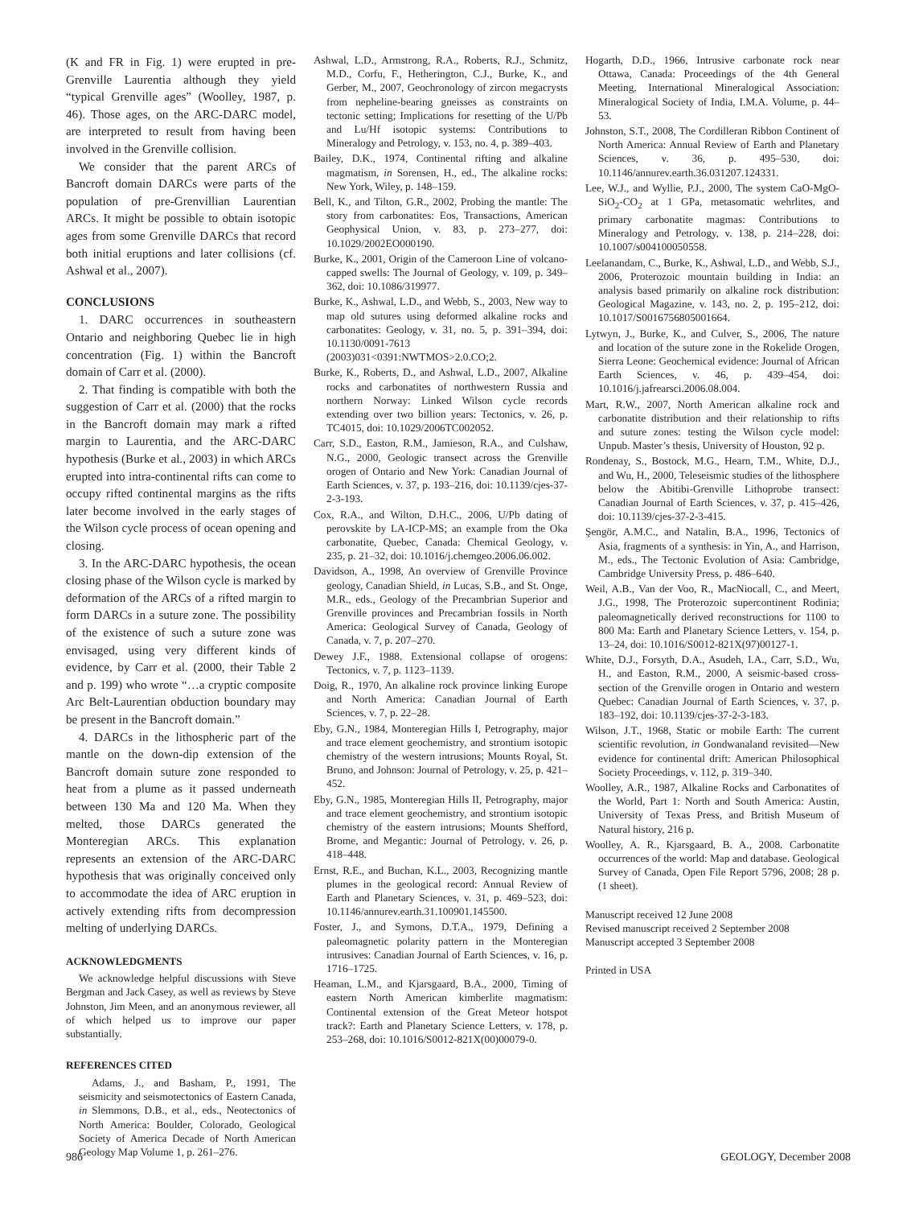(K and FR in Fig. 1) were erupted in pre-Grenville Laurentia although they yield “typical Grenville ages” (Woolley, 1987, p. 46). Those ages, on the ARC-DARC model, are interpreted to result from having been involved in the Grenville collision.
We consider that the parent ARCs of Bancroft domain DARCs were parts of the population of pre-Grenvillian Laurentian ARCs. It might be possible to obtain isotopic ages from some Grenville DARCs that record both initial eruptions and later collisions (cf. Ashwal et al., 2007).
CONCLUSIONS
1. DARC occurrences in southeastern Ontario and neighboring Quebec lie in high concentration (Fig. 1) within the Bancroft domain of Carr et al. (2000).
2. That finding is compatible with both the suggestion of Carr et al. (2000) that the rocks in the Bancroft domain may mark a rifted margin to Laurentia, and the ARC-DARC hypothesis (Burke et al., 2003) in which ARCs erupted into intra-continental rifts can come to occupy rifted continental margins as the rifts later become involved in the early stages of the Wilson cycle process of ocean opening and closing.
3. In the ARC-DARC hypothesis, the ocean closing phase of the Wilson cycle is marked by deformation of the ARCs of a rifted margin to form DARCs in a suture zone. The possibility of the existence of such a suture zone was envisaged, using very different kinds of evidence, by Carr et al. (2000, their Table 2 and p. 199) who wrote “…a cryptic composite Arc Belt-Laurentian obduction boundary may be present in the Bancroft domain.”
4. DARCs in the lithospheric part of the mantle on the down-dip extension of the Bancroft domain suture zone responded to heat from a plume as it passed underneath between 130 Ma and 120 Ma. When they melted, those DARCs generated the Monteregian ARCs. This explanation represents an extension of the ARC-DARC hypothesis that was originally conceived only to accommodate the idea of ARC eruption in actively extending rifts from decompression melting of underlying DARCs.
ACKNOWLEDGMENTS
We acknowledge helpful discussions with Steve Bergman and Jack Casey, as well as reviews by Steve Johnston, Jim Meen, and an anonymous reviewer, all of which helped us to improve our paper substantially.
REFERENCES CITED
Adams, J., and Basham, P., 1991, The seismicity and seismotectonics of Eastern Canada, in Slemmons, D.B., et al., eds., Neotectonics of North America: Boulder, Colorado, Geological Society of America Decade of North American Geology Map Volume 1, p. 261–276.
Ashwal, L.D., Armstrong, R.A., Roberts, R.J., Schmitz, M.D., Corfu, F., Hetherington, C.J., Burke, K., and Gerber, M., 2007, Geochronology of zircon megacrysts from nepheline-bearing gneisses as constraints on tectonic setting; Implications for resetting of the U/Pb and Lu/Hf isotopic systems: Contributions to Mineralogy and Petrology, v. 153, no. 4, p. 389–403.
Bailey, D.K., 1974, Continental rifting and alkaline magmatism, in Sorensen, H., ed., The alkaline rocks: New York, Wiley, p. 148–159.
Bell, K., and Tilton, G.R., 2002, Probing the mantle: The story from carbonatites: Eos, Transactions, American Geophysical Union, v. 83, p. 273–277, doi: 10.1029/2002EO000190.
Burke, K., 2001, Origin of the Cameroon Line of volcano-capped swells: The Journal of Geology, v. 109, p. 349–362, doi: 10.1086/319977.
Burke, K., Ashwal, L.D., and Webb, S., 2003, New way to map old sutures using deformed alkaline rocks and carbonatites: Geology, v. 31, no. 5, p. 391–394, doi: 10.1130/0091-7613 (2003)031<0391:NWTMOS>2.0.CO;2.
Burke, K., Roberts, D., and Ashwal, L.D., 2007, Alkaline rocks and carbonatites of northwestern Russia and northern Norway: Linked Wilson cycle records extending over two billion years: Tectonics, v. 26, p. TC4015, doi: 10.1029/2006TC002052.
Carr, S.D., Easton, R.M., Jamieson, R.A., and Culshaw, N.G., 2000, Geologic transect across the Grenville orogen of Ontario and New York: Canadian Journal of Earth Sciences, v. 37, p. 193–216, doi: 10.1139/cjes-37-2-3-193.
Cox, R.A., and Wilton, D.H.C., 2006, U/Pb dating of perovskite by LA-ICP-MS; an example from the Oka carbonatite, Quebec, Canada: Chemical Geology, v. 235, p. 21–32, doi: 10.1016/j.chemgeo.2006.06.002.
Davidson, A., 1998, An overview of Grenville Province geology, Canadian Shield, in Lucas, S.B., and St. Onge, M.R., eds., Geology of the Precambrian Superior and Grenville provinces and Precambrian fossils in North America: Geological Survey of Canada, Geology of Canada, v. 7, p. 207–270.
Dewey J.F., 1988. Extensional collapse of orogens: Tectonics, v. 7, p. 1123–1139.
Doig, R., 1970, An alkaline rock province linking Europe and North America: Canadian Journal of Earth Sciences, v. 7, p. 22–28.
Eby, G.N., 1984, Monteregian Hills I, Petrography, major and trace element geochemistry, and strontium isotopic chemistry of the western intrusions; Mounts Royal, St. Bruno, and Johnson: Journal of Petrology, v. 25, p. 421–452.
Eby, G.N., 1985, Monteregian Hills II, Petrography, major and trace element geochemistry, and strontium isotopic chemistry of the eastern intrusions; Mounts Shefford, Brome, and Megantic: Journal of Petrology, v. 26, p. 418–448.
Ernst, R.E., and Buchan, K.L., 2003, Recognizing mantle plumes in the geological record: Annual Review of Earth and Planetary Sciences, v. 31, p. 469–523, doi: 10.1146/annurev.earth.31.100901.145500.
Foster, J., and Symons, D.T.A., 1979, Defining a paleomagnetic polarity pattern in the Monteregian intrusives: Canadian Journal of Earth Sciences, v. 16, p. 1716–1725.
Heaman, L.M., and Kjarsgaard, B.A., 2000, Timing of eastern North American kimberlite magmatism: Continental extension of the Great Meteor hotspot track?: Earth and Planetary Science Letters, v. 178, p. 253–268, doi: 10.1016/S0012-821X(00)00079-0.
Hogarth, D.D., 1966, Intrusive carbonate rock near Ottawa, Canada: Proceedings of the 4th General Meeting, International Mineralogical Association: Mineralogical Society of India, I.M.A. Volume, p. 44–53.
Johnston, S.T., 2008, The Cordilleran Ribbon Continent of North America: Annual Review of Earth and Planetary Sciences, v. 36, p. 495–530, doi: 10.1146/annurev.earth.36.031207.124331.
Lee, W.J., and Wyllie, P.J., 2000, The system CaO-MgO-SiO<sub>2</sub>-CO<sub>2</sub> at 1 GPa, metasomatic wehrlites, and primary carbonatite magmas: Contributions to Mineralogy and Petrology, v. 138, p. 214–228, doi: 10.1007/s004100050558.
Leelanandam, C., Burke, K., Ashwal, L.D., and Webb, S.J., 2006, Proterozoic mountain building in India: an analysis based primarily on alkaline rock distribution: Geological Magazine, v. 143, no. 2, p. 195–212, doi: 10.1017/S0016756805001664.
Lytwyn, J., Burke, K., and Culver, S., 2006, The nature and location of the suture zone in the Rokelide Orogen, Sierra Leone: Geochemical evidence: Journal of African Earth Sciences, v. 46, p. 439–454, doi: 10.1016/j.jafrearsci.2006.08.004.
Mart, R.W., 2007, North American alkaline rock and carbonatite distribution and their relationship to rifts and suture zones: testing the Wilson cycle model: Unpub. Master’s thesis, University of Houston, 92 p.
Rondenay, S., Bostock, M.G., Hearn, T.M., White, D.J., and Wu, H., 2000, Teleseismic studies of the lithosphere below the Abitibi-Grenville Lithoprobe transect: Canadian Journal of Earth Sciences, v. 37, p. 415–426, doi: 10.1139/cjes-37-2-3-415.
Şengör, A.M.C., and Natalin, B.A., 1996, Tectonics of Asia, fragments of a synthesis: in Yin, A., and Harrison, M., eds., The Tectonic Evolution of Asia: Cambridge, Cambridge University Press, p. 486–640.
Weil, A.B., Van der Voo, R., MacNiocall, C., and Meert, J.G., 1998, The Proterozoic supercontinent Rodinia; paleomagnetically derived reconstructions for 1100 to 800 Ma: Earth and Planetary Science Letters, v. 154, p. 13–24, doi: 10.1016/S0012-821X(97)00127-1.
White, D.J., Forsyth, D.A., Asudeh, I.A., Carr, S.D., Wu, H., and Easton, R.M., 2000, A seismic-based cross-section of the Grenville orogen in Ontario and western Quebec: Canadian Journal of Earth Sciences, v. 37, p. 183–192, doi: 10.1139/cjes-37-2-3-183.
Wilson, J.T., 1968, Static or mobile Earth: The current scientific revolution, in Gondwanaland revisited—New evidence for continental drift: American Philosophical Society Proceedings, v. 112, p. 319–340.
Woolley, A.R., 1987, Alkaline Rocks and Carbonatites of the World, Part 1: North and South America: Austin, University of Texas Press, and British Museum of Natural history, 216 p.
Woolley, A. R., Kjarsgaard, B. A., 2008. Carbonatite occurrences of the world: Map and database. Geological Survey of Canada, Open File Report 5796, 2008; 28 p. (1 sheet).
Manuscript received 12 June 2008
Revised manuscript received 2 September 2008
Manuscript accepted 3 September 2008
Printed in USA
986 GEOLOGY, December 2008